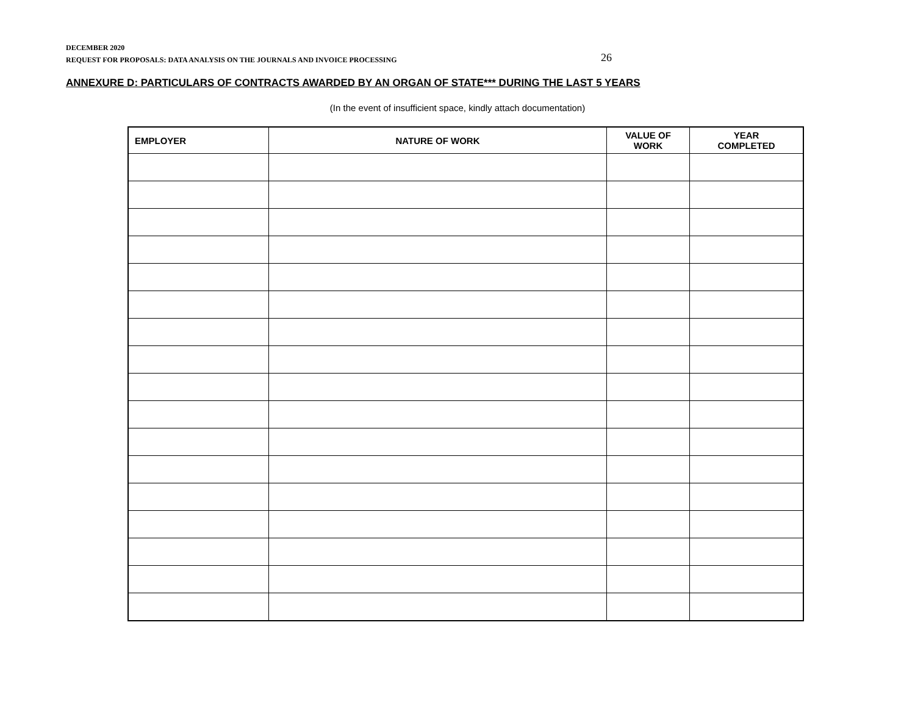DECEMBER 2020
REQUEST FOR PROPOSALS: DATA ANALYSIS ON THE JOURNALS AND INVOICE PROCESSING
26
ANNEXURE D: PARTICULARS OF CONTRACTS AWARDED BY AN ORGAN OF STATE*** DURING THE LAST 5 YEARS
(In the event of insufficient space, kindly attach documentation)
| EMPLOYER | NATURE OF WORK | VALUE OF WORK | YEAR COMPLETED |
| --- | --- | --- | --- |